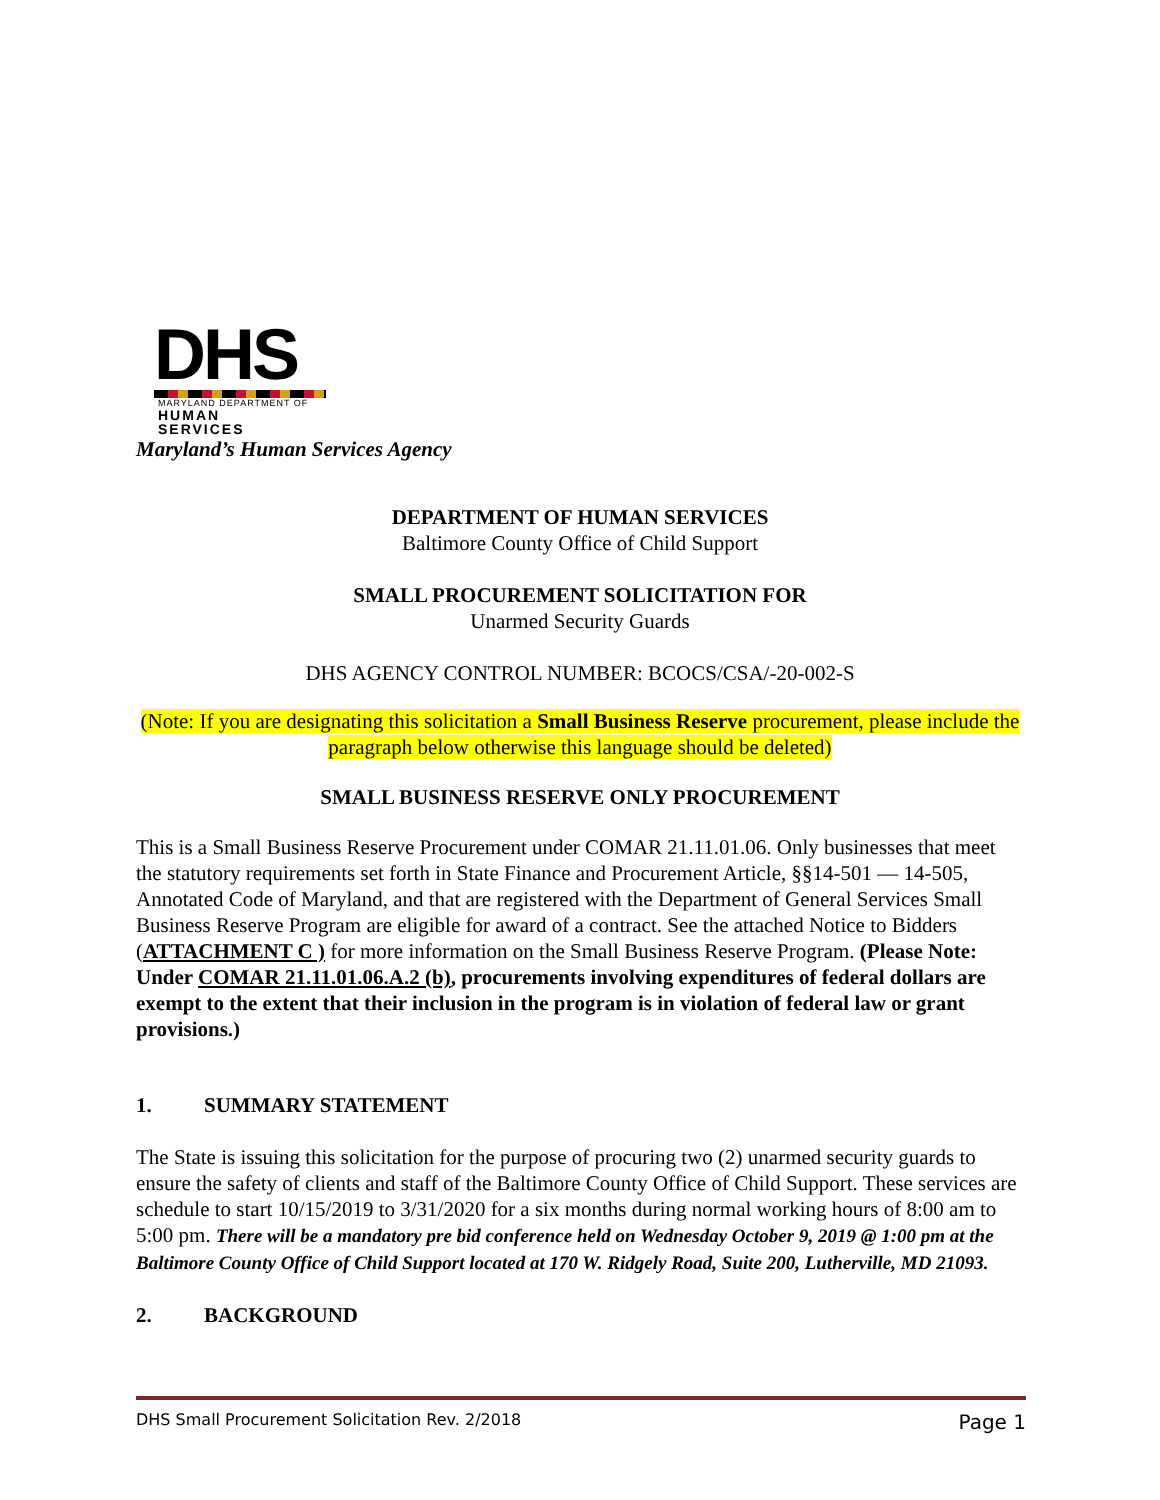DHS
MARYLAND DEPARTMENT OF
HUMAN SERVICES
Maryland’s Human Services Agency
DEPARTMENT OF HUMAN SERVICES
Baltimore County Office of Child Support
SMALL PROCUREMENT SOLICITATION FOR
Unarmed Security Guards
DHS AGENCY CONTROL NUMBER: BCOCS/CSA/-20-002-S
(Note: If you are designating this solicitation a Small Business Reserve procurement, please include the paragraph below otherwise this language should be deleted)
SMALL BUSINESS RESERVE ONLY PROCUREMENT
This is a Small Business Reserve Procurement under COMAR 21.11.01.06. Only businesses that meet the statutory requirements set forth in State Finance and Procurement Article, §§14-501 — 14-505, Annotated Code of Maryland, and that are registered with the Department of General Services Small Business Reserve Program are eligible for award of a contract. See the attached Notice to Bidders (ATTACHMENT C ) for more information on the Small Business Reserve Program. (Please Note: Under COMAR 21.11.01.06.A.2 (b), procurements involving expenditures of federal dollars are exempt to the extent that their inclusion in the program is in violation of federal law or grant provisions.)
1. SUMMARY STATEMENT
The State is issuing this solicitation for the purpose of procuring two (2) unarmed security guards to ensure the safety of clients and staff of the Baltimore County Office of Child Support. These services are schedule to start 10/15/2019 to 3/31/2020 for a six months during normal working hours of 8:00 am to 5:00 pm. There will be a mandatory pre bid conference held on Wednesday October 9, 2019 @ 1:00 pm at the Baltimore County Office of Child Support located at 170 W. Ridgely Road, Suite 200, Lutherville, MD 21093.
2. BACKGROUND
DHS Small Procurement Solicitation Rev. 2/2018 Page 1